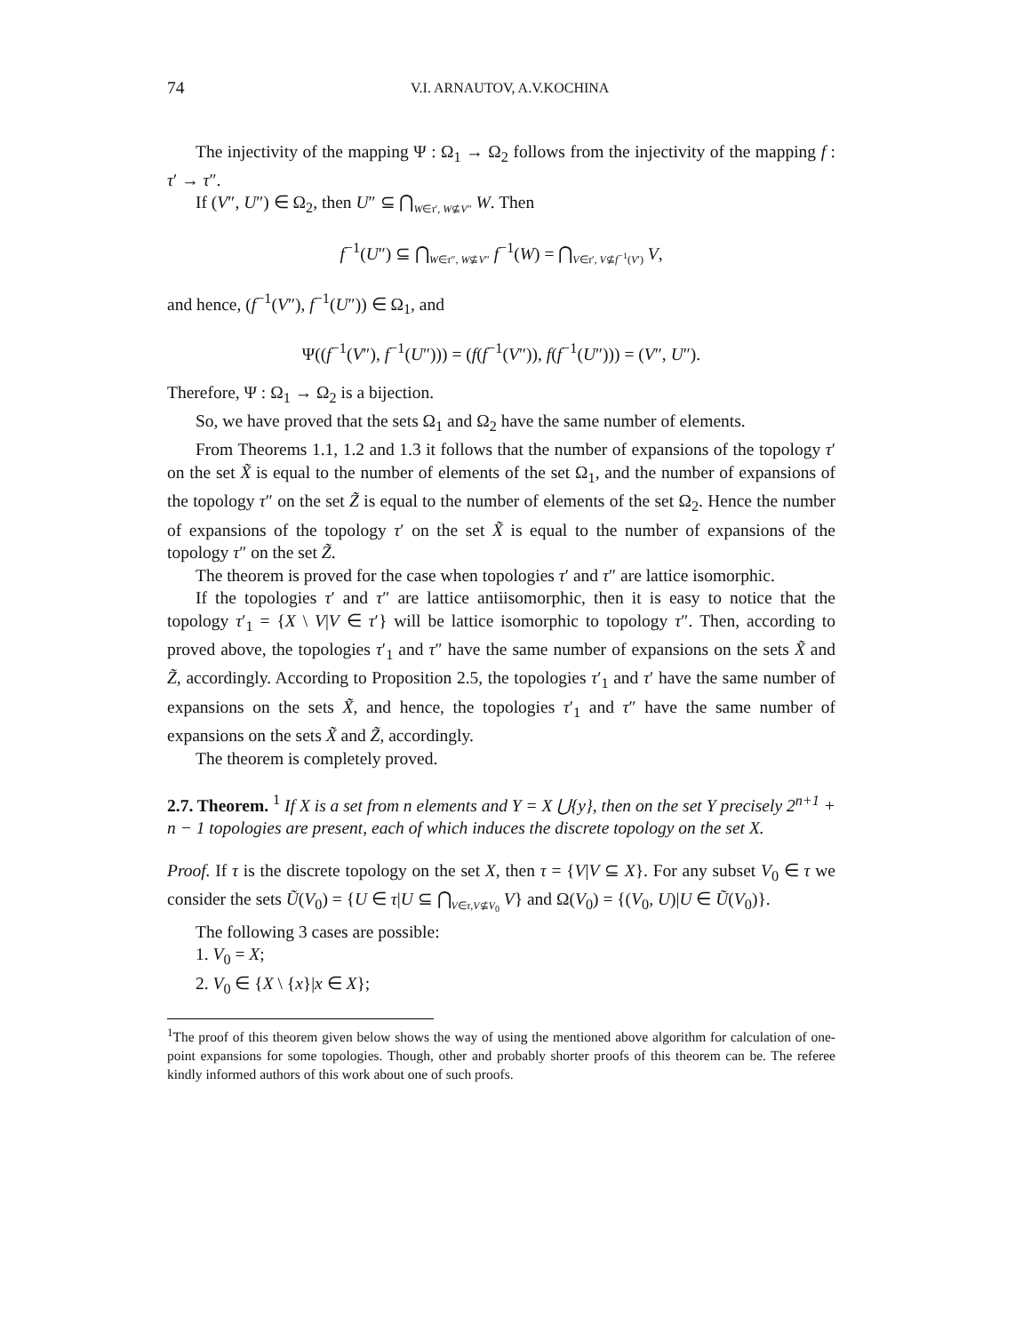74 V.I. ARNAUTOV, A.V.KOCHINA
The injectivity of the mapping Ψ : Ω<sub>1</sub> → Ω<sub>2</sub> follows from the injectivity of the mapping f : τ′ → τ″.
If (V″, U″) ∈ Ω<sub>2</sub>, then U″ ⊆ ⋂<sub>W∈τ′, W⊈V″</sub> W. Then
f<sup>−1</sup>(U″) ⊆ ⋂<sub>W∈τ″, W⊈V″</sub> f<sup>−1</sup>(W) = ⋂<sub>V∈τ′, V⊈f<sup>−1</sup>(V′)</sub> V,
and hence, (f<sup>−1</sup>(V″), f<sup>−1</sup>(U″)) ∈ Ω<sub>1</sub>, and
Ψ((f<sup>−1</sup>(V″), f<sup>−1</sup>(U″))) = (f(f<sup>−1</sup>(V″)), f(f<sup>−1</sup>(U″))) = (V″, U″).
Therefore, Ψ : Ω<sub>1</sub> → Ω<sub>2</sub> is a bijection.
So, we have proved that the sets Ω<sub>1</sub> and Ω<sub>2</sub> have the same number of elements.
From Theorems 1.1, 1.2 and 1.3 it follows that the number of expansions of the topology τ′ on the set X̃ is equal to the number of elements of the set Ω<sub>1</sub>, and the number of expansions of the topology τ″ on the set Z̃ is equal to the number of elements of the set Ω<sub>2</sub>. Hence the number of expansions of the topology τ′ on the set X̃ is equal to the number of expansions of the topology τ″ on the set Z̃.
The theorem is proved for the case when topologies τ′ and τ″ are lattice isomorphic.
If the topologies τ′ and τ″ are lattice antiisomorphic, then it is easy to notice that the topology τ′<sub>1</sub> = {X \ V|V ∈ τ′} will be lattice isomorphic to topology τ″. Then, according to proved above, the topologies τ′<sub>1</sub> and τ″ have the same number of expansions on the sets X̃ and Z̃, accordingly. According to Proposition 2.5, the topologies τ′<sub>1</sub> and τ′ have the same number of expansions on the sets X̃, and hence, the topologies τ′<sub>1</sub> and τ″ have the same number of expansions on the sets X̃ and Z̃, accordingly.
The theorem is completely proved.
2.7. Theorem. <sup>1</sup> If X is a set from n elements and Y = X ⋃{y}, then on the set Y precisely 2<sup>n+1</sup> + n − 1 topologies are present, each of which induces the discrete topology on the set X.
Proof. If τ is the discrete topology on the set X, then τ = {V|V ⊆ X}. For any subset V<sub>0</sub> ∈ τ we consider the sets Ũ(V<sub>0</sub>) = {U ∈ τ|U ⊆ ⋂<sub>V∈τ,V⊈V<sub>0</sub></sub> V} and Ω(V<sub>0</sub>) = {(V<sub>0</sub>, U)|U ∈ Ũ(V<sub>0</sub>)}.
The following 3 cases are possible:
1. V<sub>0</sub> = X;
2. V<sub>0</sub> ∈ {X \ {x}|x ∈ X};
<sup>1</sup> The proof of this theorem given below shows the way of using the mentioned above algorithm for calculation of one-point expansions for some topologies. Though, other and probably shorter proofs of this theorem can be. The referee kindly informed authors of this work about one of such proofs.